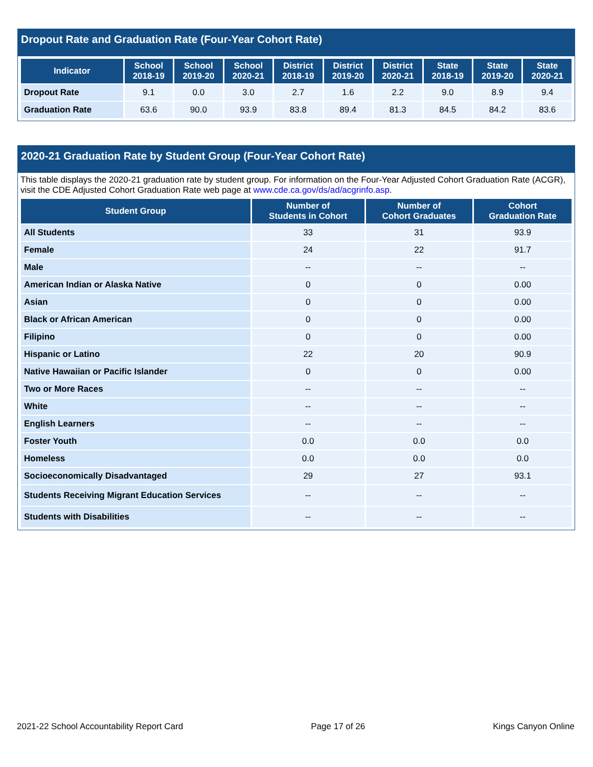Dropout Rate and Graduation Rate (Four-Year Cohort Rate)
| Indicator | School 2018-19 | School 2019-20 | School 2020-21 | District 2018-19 | District 2019-20 | District 2020-21 | State 2018-19 | State 2019-20 | State 2020-21 |
| --- | --- | --- | --- | --- | --- | --- | --- | --- | --- |
| Dropout Rate | 9.1 | 0.0 | 3.0 | 2.7 | 1.6 | 2.2 | 9.0 | 8.9 | 9.4 |
| Graduation Rate | 63.6 | 90.0 | 93.9 | 83.8 | 89.4 | 81.3 | 84.5 | 84.2 | 83.6 |
2020-21 Graduation Rate by Student Group (Four-Year Cohort Rate)
This table displays the 2020-21 graduation rate by student group. For information on the Four-Year Adjusted Cohort Graduation Rate (ACGR), visit the CDE Adjusted Cohort Graduation Rate web page at www.cde.ca.gov/ds/ad/acgrinfo.asp.
| Student Group | Number of Students in Cohort | Number of Cohort Graduates | Cohort Graduation Rate |
| --- | --- | --- | --- |
| All Students | 33 | 31 | 93.9 |
| Female | 24 | 22 | 91.7 |
| Male | -- | -- | -- |
| American Indian or Alaska Native | 0 | 0 | 0.00 |
| Asian | 0 | 0 | 0.00 |
| Black or African American | 0 | 0 | 0.00 |
| Filipino | 0 | 0 | 0.00 |
| Hispanic or Latino | 22 | 20 | 90.9 |
| Native Hawaiian or Pacific Islander | 0 | 0 | 0.00 |
| Two or More Races | -- | -- | -- |
| White | -- | -- | -- |
| English Learners | -- | -- | -- |
| Foster Youth | 0.0 | 0.0 | 0.0 |
| Homeless | 0.0 | 0.0 | 0.0 |
| Socioeconomically Disadvantaged | 29 | 27 | 93.1 |
| Students Receiving Migrant Education Services | -- | -- | -- |
| Students with Disabilities | -- | -- | -- |
2021-22 School Accountability Report Card Page 17 of 26 Kings Canyon Online